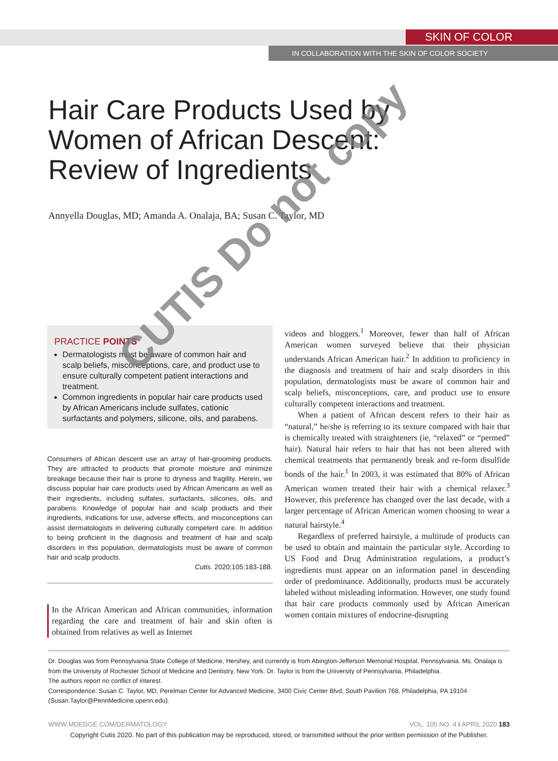SKIN OF COLOR
IN COLLABORATION WITH THE SKIN OF COLOR SOCIETY
Hair Care Products Used by
Women of African Descent:
Review of Ingredients
Annyella Douglas, MD; Amanda A. Onalaja, BA; Susan C. Taylor, MD
PRACTICE POINTS
Dermatologists must be aware of common hair and scalp beliefs, misconceptions, care, and product use to ensure culturally competent patient interactions and treatment.
Common ingredients in popular hair care products used by African Americans include sulfates, cationic surfactants and polymers, silicone, oils, and parabens.
Consumers of African descent use an array of hair-grooming products. They are attracted to products that promote moisture and minimize breakage because their hair is prone to dryness and fragility. Herein, we discuss popular hair care products used by African Americans as well as their ingredients, including sulfates, surfactants, silicones, oils, and parabens. Knowledge of popular hair and scalp products and their ingredients, indications for use, adverse effects, and misconceptions can assist dermatologists in delivering culturally competent care. In addition to being proficient in the diagnosis and treatment of hair and scalp disorders in this population, dermatologists must be aware of common hair and scalp products.
Cutis. 2020;105:183-188.
In the African American and African communities, information regarding the care and treatment of hair and skin often is obtained from relatives as well as Internet
videos and bloggers.<sup>1</sup> Moreover, fewer than half of African American women surveyed believe that their physician understands African American hair.<sup>2</sup> In addition to proficiency in the diagnosis and treatment of hair and scalp disorders in this population, dermatologists must be aware of common hair and scalp beliefs, misconceptions, care, and product use to ensure culturally competent interactions and treatment.
When a patient of African descent refers to their hair as “natural,” he/she is referring to its texture compared with hair that is chemically treated with straighteners (ie, “relaxed” or “permed” hair). Natural hair refers to hair that has not been altered with chemical treatments that permanently break and re-form disulfide bonds of the hair.<sup>1</sup> In 2003, it was estimated that 80% of African American women treated their hair with a chemical relaxer.<sup>3</sup> However, this preference has changed over the last decade, with a larger percentage of African American women choosing to wear a natural hairstyle.<sup>4</sup>
Regardless of preferred hairstyle, a multitude of products can be used to obtain and maintain the particular style. According to US Food and Drug Administration regulations, a product’s ingredients must appear on an information panel in descending order of predominance. Additionally, products must be accurately labeled without misleading information. However, one study found that hair care products commonly used by African American women contain mixtures of endocrine-disrupting
Dr. Douglas was from Pennsylvania State College of Medicine, Hershey, and currently is from Abington-Jefferson Memorial Hospital, Pennsylvania. Ms. Onalaja is from the University of Rochester School of Medicine and Dentistry, New York. Dr. Taylor is from the University of Pennsylvania, Philadelphia.
The authors report no conflict of interest.
Correspondence: Susan C. Taylor, MD, Perelman Center for Advanced Medicine, 3400 Civic Center Blvd, South Pavilion 768, Philadelphia, PA 19104 (Susan.Taylor@PennMedicine.upenn.edu).
WWW.MDEDGE.COM/DERMATOLOGY VOL. 105 NO. 4 I APRIL 2020 183
Copyright Cutis 2020. No part of this publication may be reproduced, stored, or transmitted without the prior written permission of the Publisher.
CUTIS Do not copy